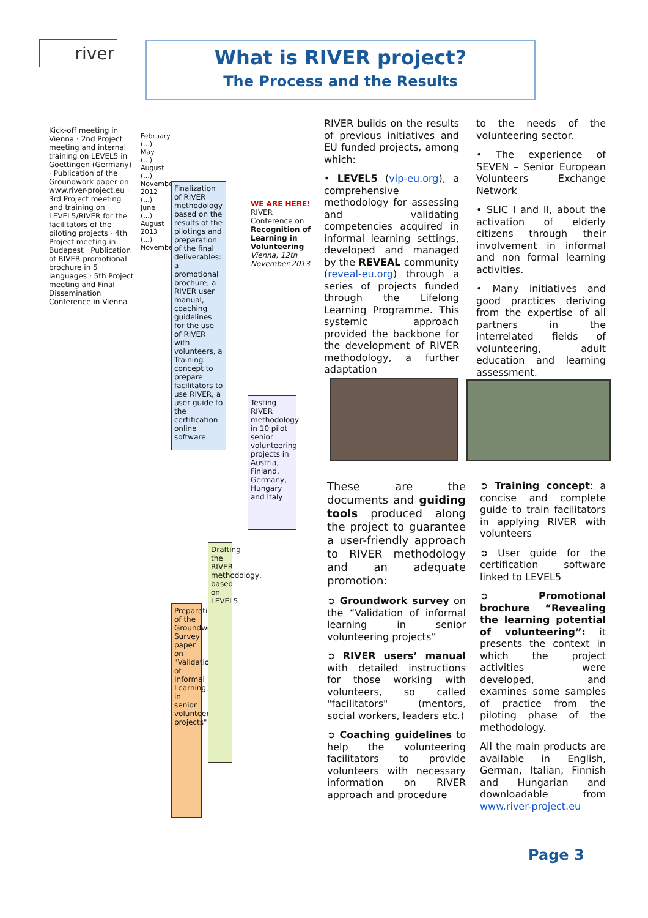river
What is RIVER project?
The Process and the Results
Kick-off meeting in Vienna · 2nd Project meeting and internal training on LEVEL5 in Goettingen (Germany) · Publication of the Groundwork paper on www.river-project.eu · 3rd Project meeting and training on LEVEL5/RIVER for the facilitators of the piloting projects · 4th Project meeting in Budapest · Publication of RIVER promotional brochure in 5 languages · 5th Project meeting and Final Dissemination Conference in Vienna
February (...) May (...) August (...) November 2012 (...) June (...) August 2013 (...) November
Preparation of the Groundwork Survey paper on "Validation of Informal Learning in senior volunteering projects"
Drafting the RIVER methodology, based on LEVEL5
Finalization of RIVER methodology based on the results of the pilotings and preparation of the final deliverables: a promotional brochure, a RIVER user manual, coaching guidelines for the use of RIVER with volunteers, a Training concept to prepare facilitators to use RIVER, a user guide to the certification online software.
Testing RIVER methodology in 10 pilot senior volunteering projects in Austria, Finland, Germany, Hungary and Italy
WE ARE HERE! RIVER Conference on Recognition of Learning in Volunteering Vienna, 12th November 2013
RIVER builds on the results of previous initiatives and EU funded projects, among which:
• LEVEL5 (vip-eu.org), a comprehensive methodology for assessing and validating competencies acquired in informal learning settings, developed and managed by the REVEAL community (reveal-eu.org) through a series of projects funded through the Lifelong Learning Programme. This systemic approach provided the backbone for the development of RIVER methodology, a further adaptation
to the needs of the volunteering sector.
• The experience of SEVEN – Senior European Volunteers Exchange Network
• SLIC I and II, about the activation of elderly citizens through their involvement in informal and non formal learning activities.
• Many initiatives and good practices deriving from the expertise of all partners in the interrelated fields of volunteering, adult education and learning assessment.
These are the documents and guiding tools produced along the project to guarantee a user-friendly approach to RIVER methodology and an adequate promotion:
➲ Groundwork survey on the “Validation of informal learning in senior volunteering projects”
➲ RIVER users’ manual with detailed instructions for those working with volunteers, so called "facilitators" (mentors, social workers, leaders etc.)
➲ Coaching guidelines to help the volunteering facilitators to provide volunteers with necessary information on RIVER approach and procedure
➲ Training concept: a concise and complete guide to train facilitators in applying RIVER with volunteers
➲ User guide for the certification software linked to LEVEL5
➲ Promotional brochure “Revealing the learning potential of volunteering”: it presents the context in which the project activities were developed, and examines some samples of practice from the piloting phase of the methodology.
All the main products are available in English, German, Italian, Finnish and Hungarian and downloadable from www.river-project.eu
Page 3